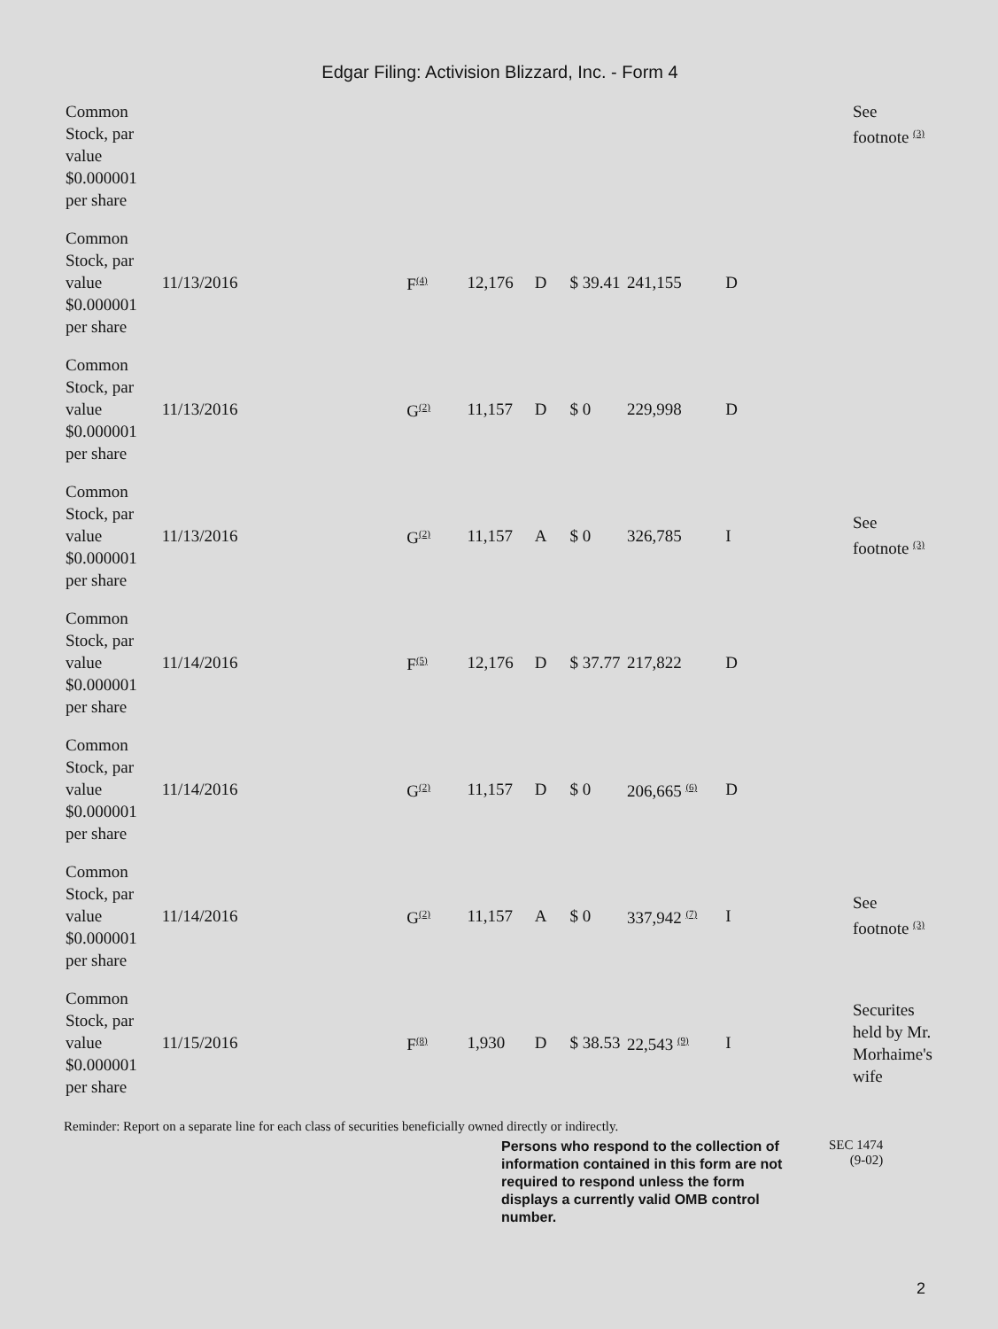Edgar Filing: Activision Blizzard, Inc. - Form 4
| Common Stock, par value $0.000001 per share | | | | | | | | | See footnote <sup>(3)</sup> |
| Common Stock, par value $0.000001 per share | 11/13/2016 | F<sup>(4)</sup> | 12,176 | D | $ 39.41 | 241,155 | D | | |
| Common Stock, par value $0.000001 per share | 11/13/2016 | G<sup>(2)</sup> | 11,157 | D | $ 0 | 229,998 | D | | |
| Common Stock, par value $0.000001 per share | 11/13/2016 | G<sup>(2)</sup> | 11,157 | A | $ 0 | 326,785 | I | | See footnote <sup>(3)</sup> |
| Common Stock, par value $0.000001 per share | 11/14/2016 | F<sup>(5)</sup> | 12,176 | D | $ 37.77 | 217,822 | D | | |
| Common Stock, par value $0.000001 per share | 11/14/2016 | G<sup>(2)</sup> | 11,157 | D | $ 0 | 206,665 <sup>(6)</sup> | D | | |
| Common Stock, par value $0.000001 per share | 11/14/2016 | G<sup>(2)</sup> | 11,157 | A | $ 0 | 337,942 <sup>(7)</sup> | I | | See footnote <sup>(3)</sup> |
| Common Stock, par value $0.000001 per share | 11/15/2016 | F<sup>(8)</sup> | 1,930 | D | $ 38.53 | 22,543 <sup>(9)</sup> | I | | Securites held by Mr. Morhaime's wife |
Reminder: Report on a separate line for each class of securities beneficially owned directly or indirectly.
Persons who respond to the collection of information contained in this form are not required to respond unless the form displays a currently valid OMB control number.
SEC 1474
(9-02)
2